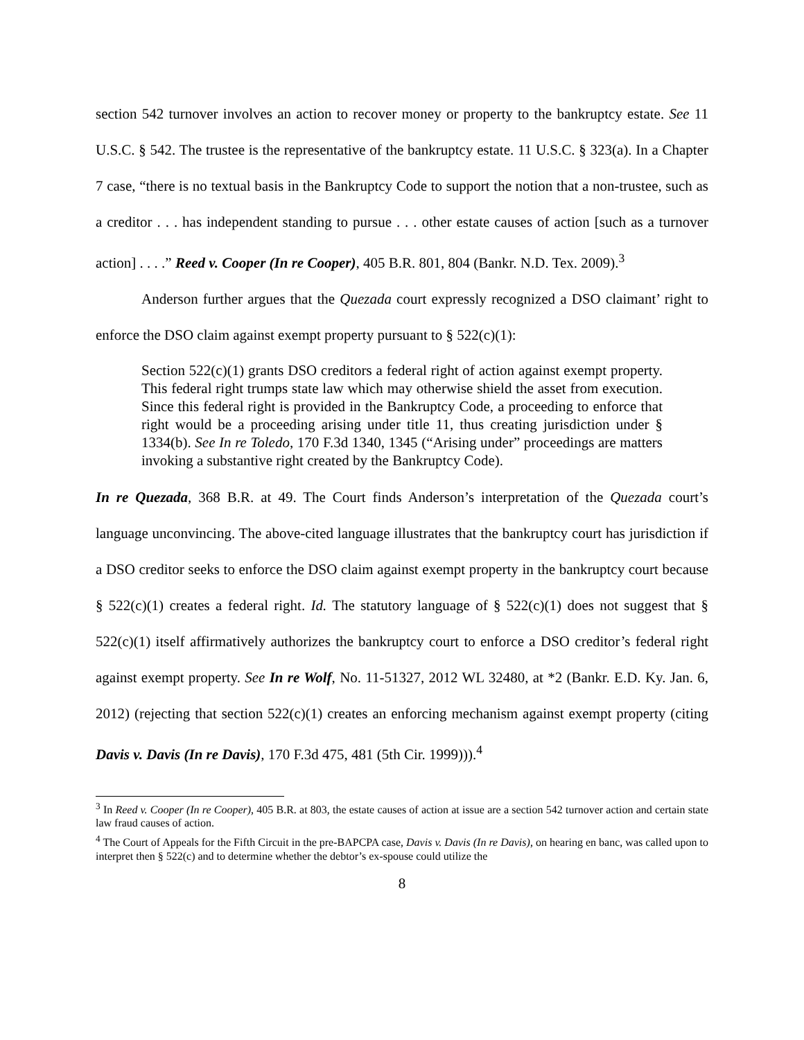section 542 turnover involves an action to recover money or property to the bankruptcy estate. See 11 U.S.C. § 542. The trustee is the representative of the bankruptcy estate. 11 U.S.C. § 323(a). In a Chapter 7 case, “there is no textual basis in the Bankruptcy Code to support the notion that a non-trustee, such as a creditor . . . has independent standing to pursue . . . other estate causes of action [such as a turnover action] . . . .” Reed v. Cooper (In re Cooper), 405 B.R. 801, 804 (Bankr. N.D. Tex. 2009).<sup>3</sup>
Anderson further argues that the Quezada court expressly recognized a DSO claimant’ right to enforce the DSO claim against exempt property pursuant to § 522(c)(1):
Section 522(c)(1) grants DSO creditors a federal right of action against exempt property. This federal right trumps state law which may otherwise shield the asset from execution. Since this federal right is provided in the Bankruptcy Code, a proceeding to enforce that right would be a proceeding arising under title 11, thus creating jurisdiction under § 1334(b). See In re Toledo, 170 F.3d 1340, 1345 (“Arising under” proceedings are matters invoking a substantive right created by the Bankruptcy Code).
In re Quezada, 368 B.R. at 49. The Court finds Anderson’s interpretation of the Quezada court’s language unconvincing. The above-cited language illustrates that the bankruptcy court has jurisdiction if a DSO creditor seeks to enforce the DSO claim against exempt property in the bankruptcy court because § 522(c)(1) creates a federal right. Id. The statutory language of § 522(c)(1) does not suggest that § 522(c)(1) itself affirmatively authorizes the bankruptcy court to enforce a DSO creditor’s federal right against exempt property. See In re Wolf, No. 11-51327, 2012 WL 32480, at *2 (Bankr. E.D. Ky. Jan. 6, 2012) (rejecting that section 522(c)(1) creates an enforcing mechanism against exempt property (citing Davis v. Davis (In re Davis), 170 F.3d 475, 481 (5th Cir. 1999))).<sup>4</sup>
<sup>3</sup> In Reed v. Cooper (In re Cooper), 405 B.R. at 803, the estate causes of action at issue are a section 542 turnover action and certain state law fraud causes of action.
<sup>4</sup> The Court of Appeals for the Fifth Circuit in the pre-BAPCPA case, Davis v. Davis (In re Davis), on hearing en banc, was called upon to interpret then § 522(c) and to determine whether the debtor’s ex-spouse could utilize the
8